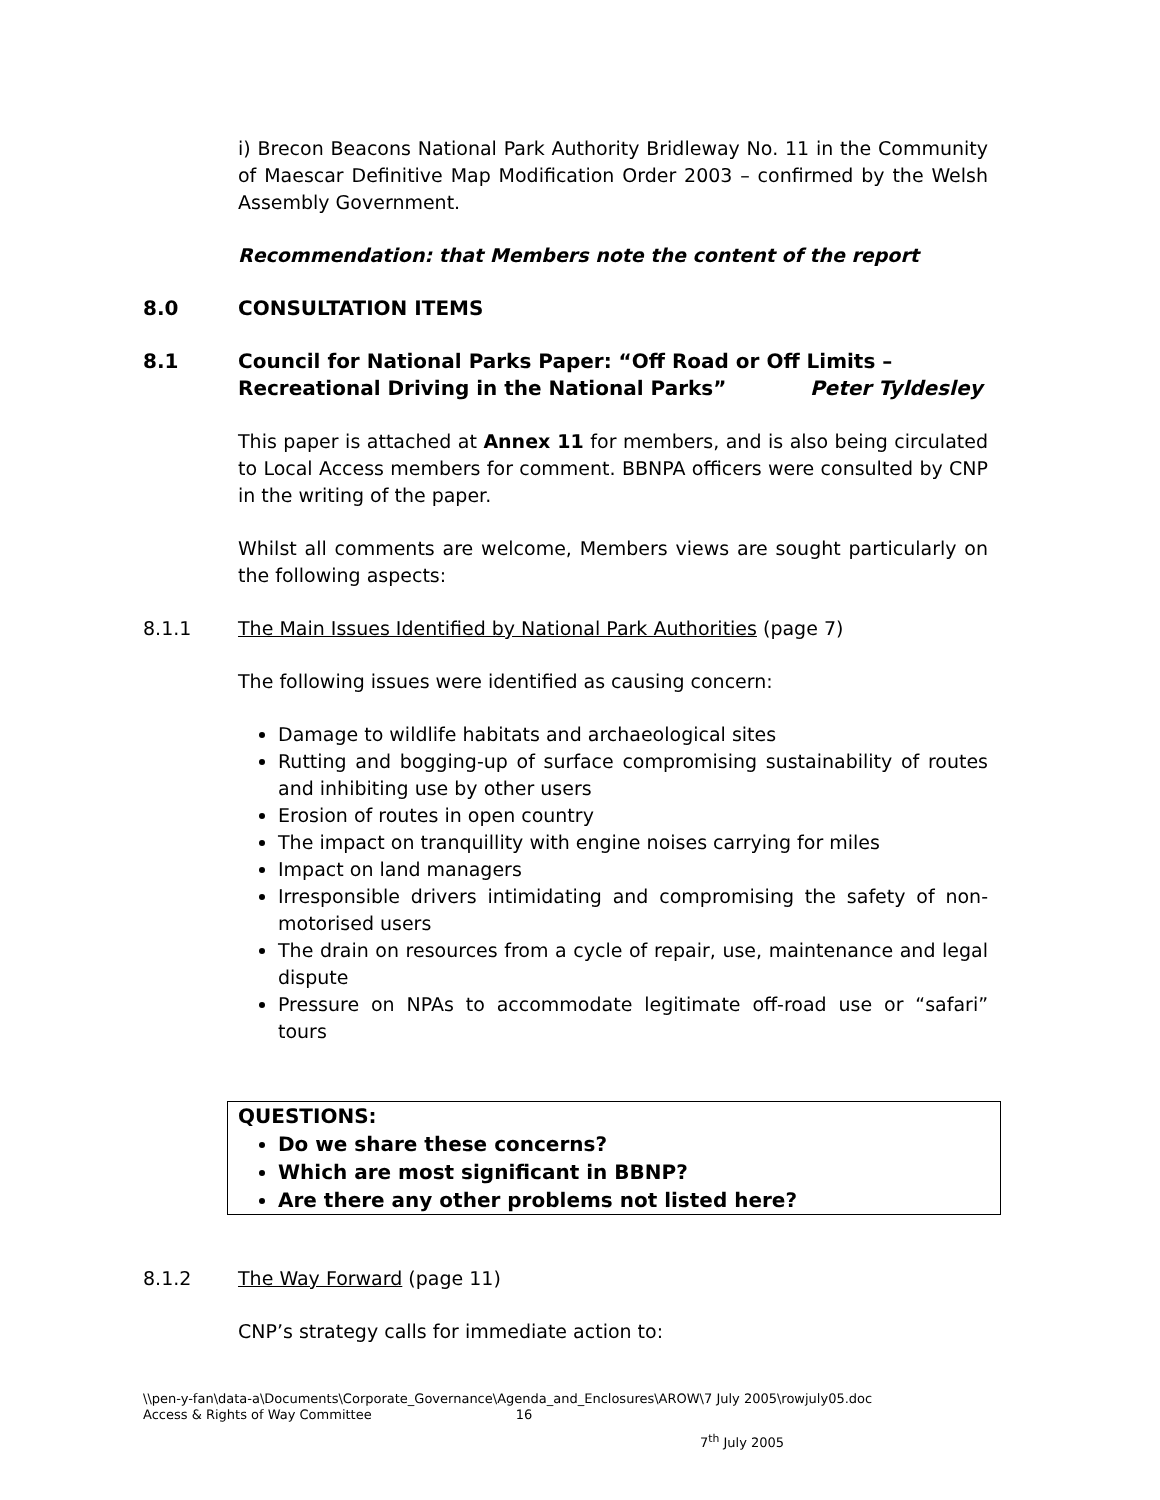i) Brecon Beacons National Park Authority Bridleway No. 11 in the Community of Maescar Definitive Map Modification Order 2003 – confirmed by the Welsh Assembly Government.
Recommendation: that Members note the content of the report
8.0 CONSULTATION ITEMS
8.1 Council for National Parks Paper: “Off Road or Off Limits – Recreational Driving in the National Parks” Peter Tyldesley
This paper is attached at Annex 11 for members, and is also being circulated to Local Access members for comment. BBNPA officers were consulted by CNP in the writing of the paper.
Whilst all comments are welcome, Members views are sought particularly on the following aspects:
8.1.1 The Main Issues Identified by National Park Authorities (page 7)
The following issues were identified as causing concern:
Damage to wildlife habitats and archaeological sites
Rutting and bogging-up of surface compromising sustainability of routes and inhibiting use by other users
Erosion of routes in open country
The impact on tranquillity with engine noises carrying for miles
Impact on land managers
Irresponsible drivers intimidating and compromising the safety of non-motorised users
The drain on resources from a cycle of repair, use, maintenance and legal dispute
Pressure on NPAs to accommodate legitimate off-road use or “safari” tours
QUESTIONS:
Do we share these concerns?
Which are most significant in BBNP?
Are there any other problems not listed here?
8.1.2 The Way Forward (page 11)
CNP’s strategy calls for immediate action to:
\\pen-y-fan\data-a\Documents\Corporate_Governance\Agenda_and_Enclosures\AROW\7 July 2005\rowjuly05.doc
Access & Rights of Way Committee 16
7<sup>th</sup> July 2005